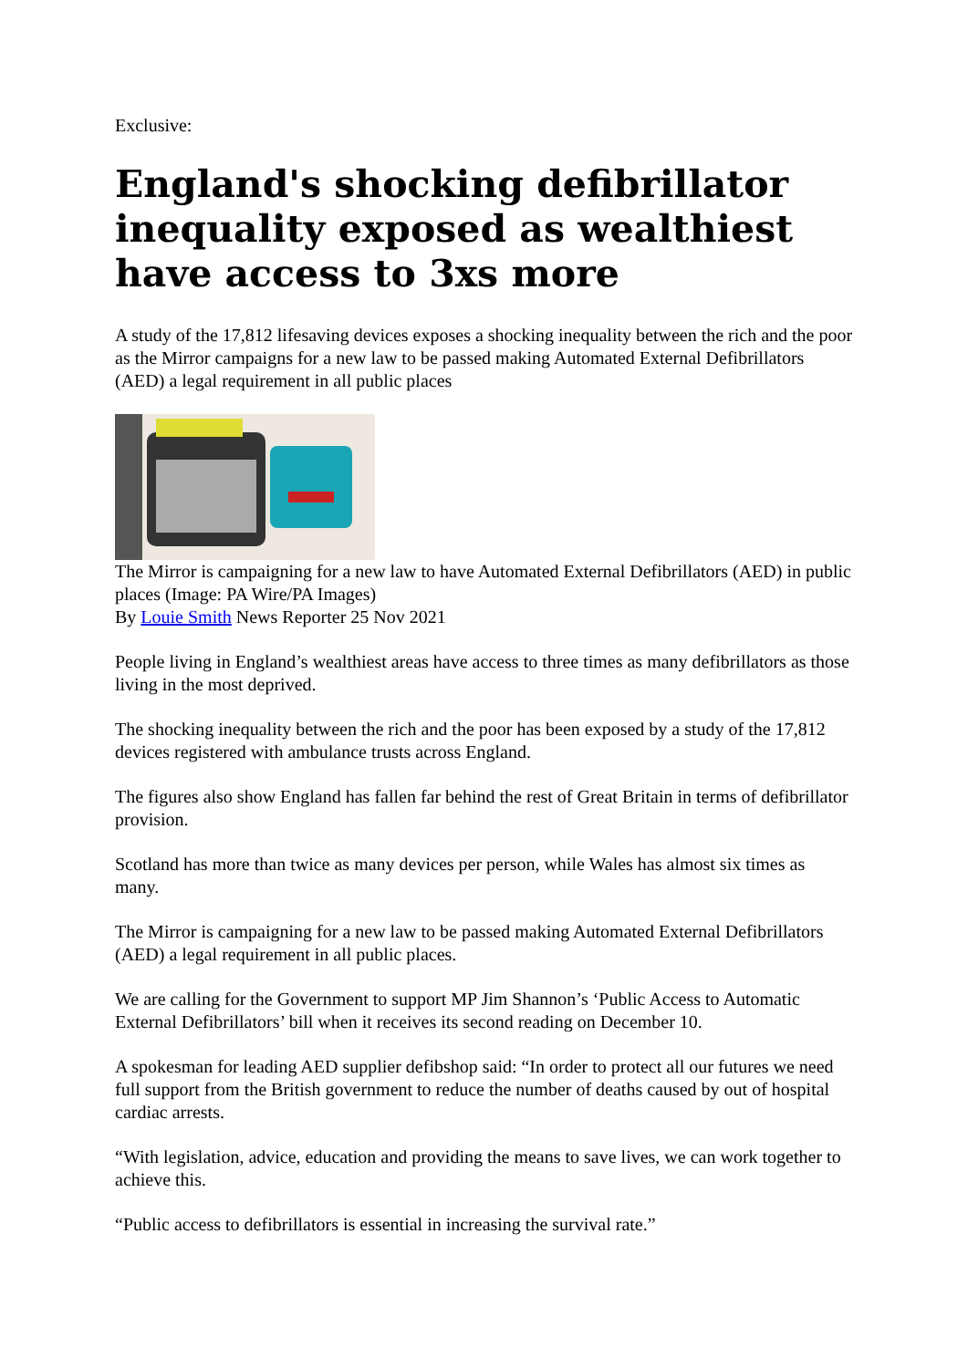Exclusive:
England's shocking defibrillator inequality exposed as wealthiest have access to 3xs more
A study of the 17,812 lifesaving devices exposes a shocking inequality between the rich and the poor as the Mirror campaigns for a new law to be passed making Automated External Defibrillators (AED) a legal requirement in all public places
The Mirror is campaigning for a new law to have Automated External Defibrillators (AED) in public places (Image: PA Wire/PA Images)
By Louie Smith News Reporter 25 Nov 2021
People living in England’s wealthiest areas have access to three times as many defibrillators as those living in the most deprived.
The shocking inequality between the rich and the poor has been exposed by a study of the 17,812 devices registered with ambulance trusts across England.
The figures also show England has fallen far behind the rest of Great Britain in terms of defibrillator provision.
Scotland has more than twice as many devices per person, while Wales has almost six times as many.
The Mirror is campaigning for a new law to be passed making Automated External Defibrillators (AED) a legal requirement in all public places.
We are calling for the Government to support MP Jim Shannon’s ‘Public Access to Automatic External Defibrillators’ bill when it receives its second reading on December 10.
A spokesman for leading AED supplier defibshop said: “In order to protect all our futures we need full support from the British government to reduce the number of deaths caused by out of hospital cardiac arrests.
“With legislation, advice, education and providing the means to save lives, we can work together to achieve this.
“Public access to defibrillators is essential in increasing the survival rate.”